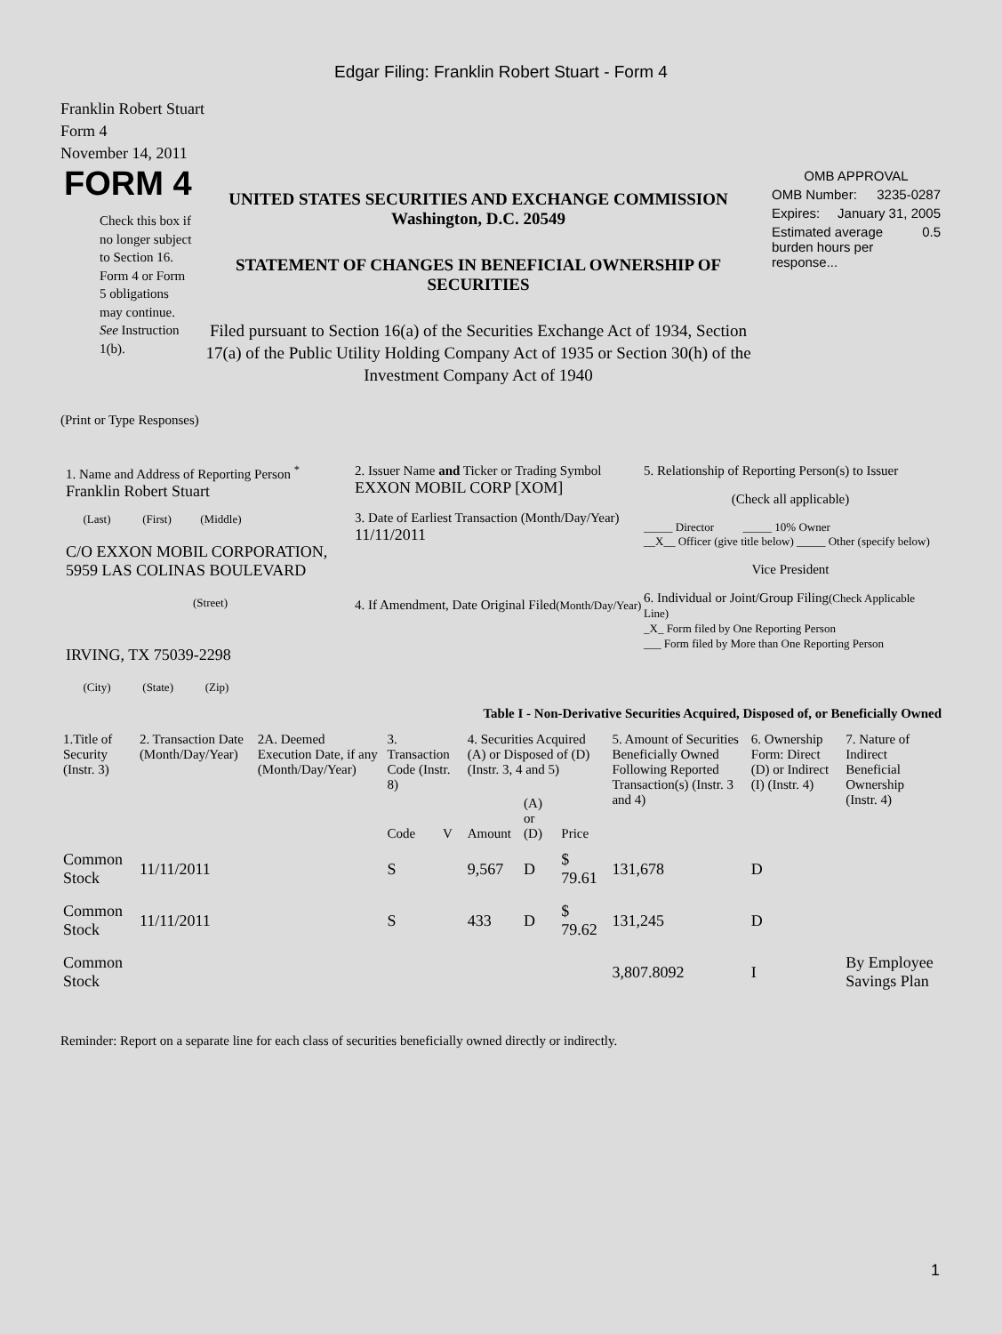Edgar Filing: Franklin Robert Stuart - Form 4
Franklin Robert Stuart
Form 4
November 14, 2011
FORM 4
Check this box if no longer subject to Section 16. Form 4 or Form 5 obligations may continue. See Instruction 1(b).
UNITED STATES SECURITIES AND EXCHANGE COMMISSION
Washington, D.C. 20549
STATEMENT OF CHANGES IN BENEFICIAL OWNERSHIP OF SECURITIES
Filed pursuant to Section 16(a) of the Securities Exchange Act of 1934, Section 17(a) of the Public Utility Holding Company Act of 1935 or Section 30(h) of the Investment Company Act of 1940
OMB APPROVAL
OMB Number: 3235-0287
Expires: January 31, 2005
Estimated average burden hours per response... 0.5
(Print or Type Responses)
1. Name and Address of Reporting Person <sup>*</sup>
Franklin Robert Stuart
(Last) (First) (Middle)
C/O EXXON MOBIL CORPORATION, 5959 LAS COLINAS BOULEVARD
(Street)
IRVING, TX 75039-2298
(City) (State) (Zip)
2. Issuer Name and Ticker or Trading Symbol
EXXON MOBIL CORP [XOM]
3. Date of Earliest Transaction (Month/Day/Year)
11/11/2011
4. If Amendment, Date Original Filed(Month/Day/Year)
5. Relationship of Reporting Person(s) to Issuer
(Check all applicable)
_____ Director _____ 10% Owner
__X__ Officer (give title below) _____ Other (specify below)
Vice President
6. Individual or Joint/Group Filing(Check Applicable Line)
_X_ Form filed by One Reporting Person
___ Form filed by More than One Reporting Person
Table I - Non-Derivative Securities Acquired, Disposed of, or Beneficially Owned
| 1.Title of Security (Instr. 3) | 2. Transaction Date (Month/Day/Year) | 2A. Deemed Execution Date, if any (Month/Day/Year) | 3. Transaction Code (Instr. 8) | | 4. Securities Acquired (A) or Disposed of (D) (Instr. 3, 4 and 5) | | | 5. Amount of Securities Beneficially Owned Following Reported Transaction(s) (Instr. 3 and 4) | 6. Ownership Form: Direct (D) or Indirect (I) (Instr. 4) | 7. Nature of Indirect Beneficial Ownership (Instr. 4) |
| --- | --- | --- | --- | --- | --- | --- | --- | --- | --- | --- |
| | | | Code | V | Amount | (A) or (D) | Price | | | |
| Common Stock | 11/11/2011 | | S | | 9,567 | D | $ 79.61 | 131,678 | D | |
| Common Stock | 11/11/2011 | | S | | 433 | D | $ 79.62 | 131,245 | D | |
| Common Stock | | | | | | | | 3,807.8092 | I | By Employee Savings Plan |
Reminder: Report on a separate line for each class of securities beneficially owned directly or indirectly.
1